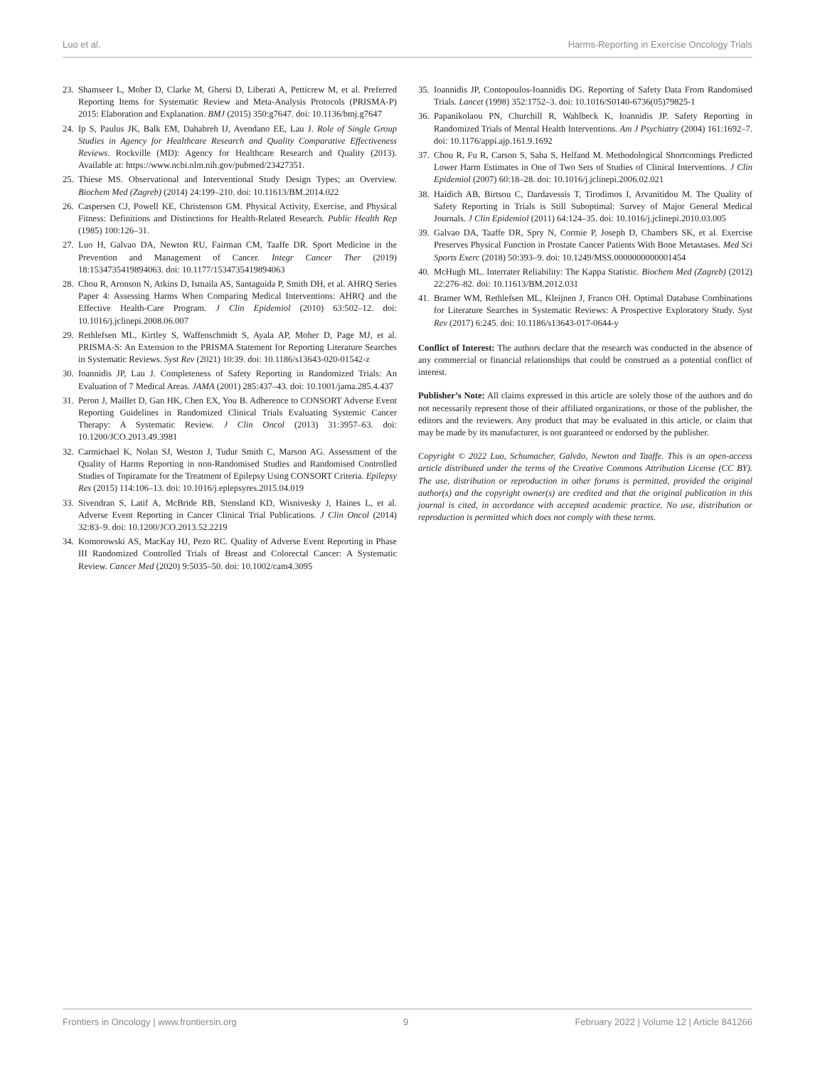Luo et al. Harms-Reporting in Exercise Oncology Trials
23. Shamseer L, Moher D, Clarke M, Ghersi D, Liberati A, Petticrew M, et al. Preferred Reporting Items for Systematic Review and Meta-Analysis Protocols (PRISMA-P) 2015: Elaboration and Explanation. BMJ (2015) 350:g7647. doi: 10.1136/bmj.g7647
24. Ip S, Paulus JK, Balk EM, Dahabreh IJ, Avendano EE, Lau J. Role of Single Group Studies in Agency for Healthcare Research and Quality Comparative Effectiveness Reviews. Rockville (MD): Agency for Healthcare Research and Quality (2013). Available at: https://www.ncbi.nlm.nih.gov/pubmed/23427351.
25. Thiese MS. Observational and Interventional Study Design Types; an Overview. Biochem Med (Zagreb) (2014) 24:199–210. doi: 10.11613/BM.2014.022
26. Caspersen CJ, Powell KE, Christenson GM. Physical Activity, Exercise, and Physical Fitness: Definitions and Distinctions for Health-Related Research. Public Health Rep (1985) 100:126–31.
27. Luo H, Galvao DA, Newton RU, Fairman CM, Taaffe DR. Sport Medicine in the Prevention and Management of Cancer. Integr Cancer Ther (2019) 18:1534735419894063. doi: 10.1177/1534735419894063
28. Chou R, Aronson N, Atkins D, Ismaila AS, Santaguida P, Smith DH, et al. AHRQ Series Paper 4: Assessing Harms When Comparing Medical Interventions: AHRQ and the Effective Health-Care Program. J Clin Epidemiol (2010) 63:502–12. doi: 10.1016/j.jclinepi.2008.06.007
29. Rethlefsen ML, Kirtley S, Waffenschmidt S, Ayala AP, Moher D, Page MJ, et al. PRISMA-S: An Extension to the PRISMA Statement for Reporting Literature Searches in Systematic Reviews. Syst Rev (2021) 10:39. doi: 10.1186/s13643-020-01542-z
30. Ioannidis JP, Lau J. Completeness of Safety Reporting in Randomized Trials: An Evaluation of 7 Medical Areas. JAMA (2001) 285:437–43. doi: 10.1001/jama.285.4.437
31. Peron J, Maillet D, Gan HK, Chen EX, You B. Adherence to CONSORT Adverse Event Reporting Guidelines in Randomized Clinical Trials Evaluating Systemic Cancer Therapy: A Systematic Review. J Clin Oncol (2013) 31:3957–63. doi: 10.1200/JCO.2013.49.3981
32. Carmichael K, Nolan SJ, Weston J, Tudur Smith C, Marson AG. Assessment of the Quality of Harms Reporting in non-Randomised Studies and Randomised Controlled Studies of Topiramate for the Treatment of Epilepsy Using CONSORT Criteria. Epilepsy Res (2015) 114:106–13. doi: 10.1016/j.eplepsyres.2015.04.019
33. Sivendran S, Latif A, McBride RB, Stensland KD, Wisnivesky J, Haines L, et al. Adverse Event Reporting in Cancer Clinical Trial Publications. J Clin Oncol (2014) 32:83–9. doi: 10.1200/JCO.2013.52.2219
34. Komorowski AS, MacKay HJ, Pezo RC. Quality of Adverse Event Reporting in Phase III Randomized Controlled Trials of Breast and Colorectal Cancer: A Systematic Review. Cancer Med (2020) 9:5035–50. doi: 10.1002/cam4.3095
35. Ioannidis JP, Contopoulos-Ioannidis DG. Reporting of Safety Data From Randomised Trials. Lancet (1998) 352:1752–3. doi: 10.1016/S0140-6736(05)79825-1
36. Papanikolaou PN, Churchill R, Wahlbeck K, Ioannidis JP. Safety Reporting in Randomized Trials of Mental Health Interventions. Am J Psychiatry (2004) 161:1692–7. doi: 10.1176/appi.ajp.161.9.1692
37. Chou R, Fu R, Carson S, Saha S, Helfand M. Methodological Shortcomings Predicted Lower Harm Estimates in One of Two Sets of Studies of Clinical Interventions. J Clin Epidemiol (2007) 60:18–28. doi: 10.1016/j.jclinepi.2006.02.021
38. Haidich AB, Birtsou C, Dardavessis T, Tirodimos I, Arvanitidou M. The Quality of Safety Reporting in Trials is Still Suboptimal: Survey of Major General Medical Journals. J Clin Epidemiol (2011) 64:124–35. doi: 10.1016/j.jclinepi.2010.03.005
39. Galvao DA, Taaffe DR, Spry N, Cormie P, Joseph D, Chambers SK, et al. Exercise Preserves Physical Function in Prostate Cancer Patients With Bone Metastases. Med Sci Sports Exerc (2018) 50:393–9. doi: 10.1249/MSS.0000000000001454
40. McHugh ML. Interrater Reliability: The Kappa Statistic. Biochem Med (Zagreb) (2012) 22:276–82. doi: 10.11613/BM.2012.031
41. Bramer WM, Rethlefsen ML, Kleijnen J, Franco OH. Optimal Database Combinations for Literature Searches in Systematic Reviews: A Prospective Exploratory Study. Syst Rev (2017) 6:245. doi: 10.1186/s13643-017-0644-y
Conflict of Interest: The authors declare that the research was conducted in the absence of any commercial or financial relationships that could be construed as a potential conflict of interest.
Publisher’s Note: All claims expressed in this article are solely those of the authors and do not necessarily represent those of their affiliated organizations, or those of the publisher, the editors and the reviewers. Any product that may be evaluated in this article, or claim that may be made by its manufacturer, is not guaranteed or endorsed by the publisher.
Copyright © 2022 Luo, Schumacher, Galvão, Newton and Taaffe. This is an open-access article distributed under the terms of the Creative Commons Attribution License (CC BY). The use, distribution or reproduction in other forums is permitted, provided the original author(s) and the copyright owner(s) are credited and that the original publication in this journal is cited, in accordance with accepted academic practice. No use, distribution or reproduction is permitted which does not comply with these terms.
Frontiers in Oncology | www.frontiersin.org 9 February 2022 | Volume 12 | Article 841266